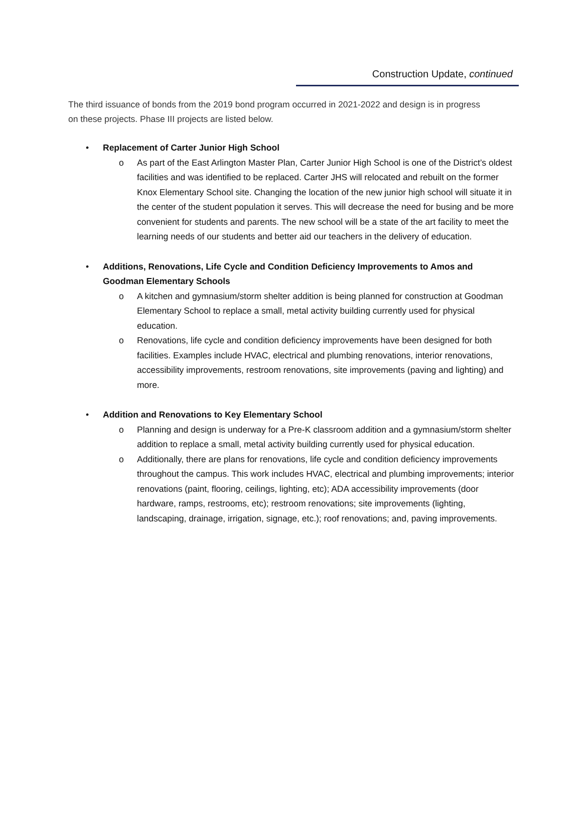Construction Update, continued
The third issuance of bonds from the 2019 bond program occurred in 2021-2022 and design is in progress on these projects. Phase III projects are listed below.
• Replacement of Carter Junior High School
o As part of the East Arlington Master Plan, Carter Junior High School is one of the District’s oldest facilities and was identified to be replaced. Carter JHS will relocated and rebuilt on the former Knox Elementary School site. Changing the location of the new junior high school will situate it in the center of the student population it serves. This will decrease the need for busing and be more convenient for students and parents. The new school will be a state of the art facility to meet the learning needs of our students and better aid our teachers in the delivery of education.
• Additions, Renovations, Life Cycle and Condition Deficiency Improvements to Amos and Goodman Elementary Schools
o A kitchen and gymnasium/storm shelter addition is being planned for construction at Goodman Elementary School to replace a small, metal activity building currently used for physical education.
o Renovations, life cycle and condition deficiency improvements have been designed for both facilities. Examples include HVAC, electrical and plumbing renovations, interior renovations, accessibility improvements, restroom renovations, site improvements (paving and lighting) and more.
• Addition and Renovations to Key Elementary School
o Planning and design is underway for a Pre-K classroom addition and a gymnasium/storm shelter addition to replace a small, metal activity building currently used for physical education.
o Additionally, there are plans for renovations, life cycle and condition deficiency improvements throughout the campus. This work includes HVAC, electrical and plumbing improvements; interior renovations (paint, flooring, ceilings, lighting, etc); ADA accessibility improvements (door hardware, ramps, restrooms, etc); restroom renovations; site improvements (lighting, landscaping, drainage, irrigation, signage, etc.); roof renovations; and, paving improvements.